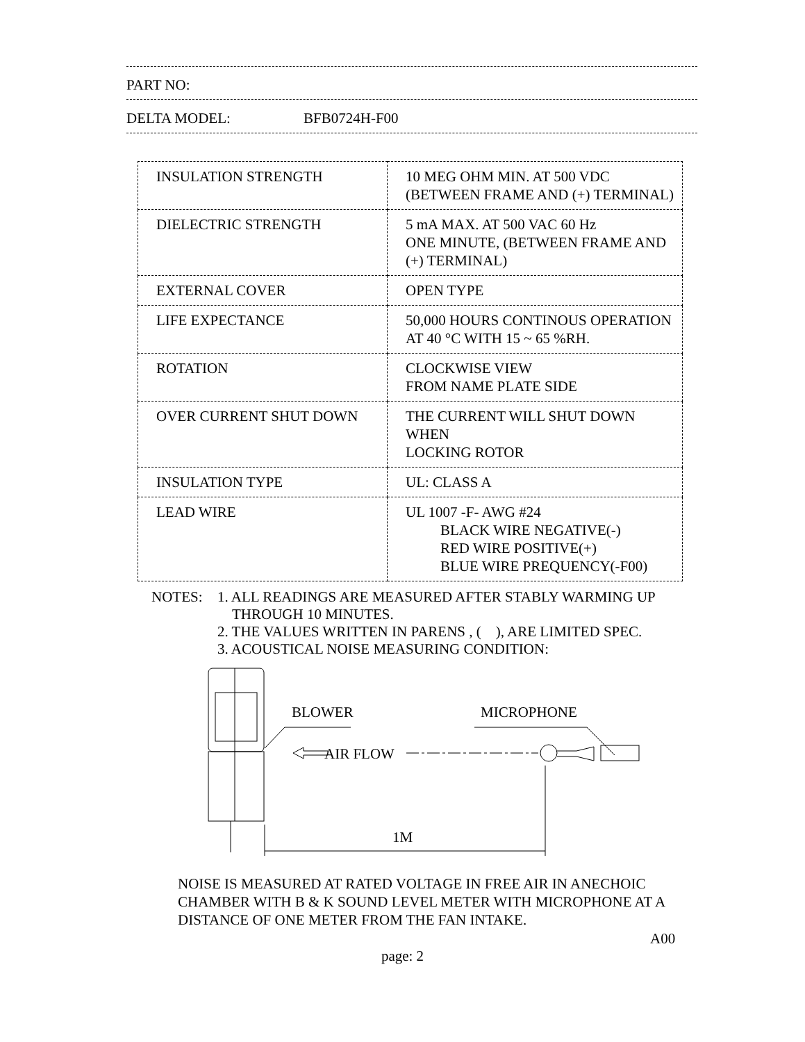PART NO:
DELTA MODEL: BFB0724H-F00
| INSULATION STRENGTH | 10 MEG OHM MIN. AT 500 VDC (BETWEEN FRAME AND (+) TERMINAL) |
| DIELECTRIC STRENGTH | 5 mA MAX. AT 500 VAC 60 Hz ONE MINUTE, (BETWEEN FRAME AND (+) TERMINAL) |
| EXTERNAL COVER | OPEN TYPE |
| LIFE EXPECTANCE | 50,000 HOURS CONTINOUS OPERATION AT 40 °C WITH 15 ~ 65 %RH. |
| ROTATION | CLOCKWISE VIEW FROM NAME PLATE SIDE |
| OVER CURRENT SHUT DOWN | THE CURRENT WILL SHUT DOWN WHEN LOCKING ROTOR |
| INSULATION TYPE | UL: CLASS A |
| LEAD WIRE | UL 1007 -F- AWG #24 BLACK WIRE NEGATIVE(-) RED WIRE POSITIVE(+) BLUE WIRE PREQUENCY(-F00) |
NOTES: 1. ALL READINGS ARE MEASURED AFTER STABLY WARMING UP
THROUGH 10 MINUTES.
2. THE VALUES WRITTEN IN PARENS , ( ), ARE LIMITED SPEC.
3. ACOUSTICAL NOISE MEASURING CONDITION:
BLOWER
MICROPHONE
AIR FLOW
1M
NOISE IS MEASURED AT RATED VOLTAGE IN FREE AIR IN ANECHOIC CHAMBER WITH B & K SOUND LEVEL METER WITH MICROPHONE AT A DISTANCE OF ONE METER FROM THE FAN INTAKE.
A00
page: 2